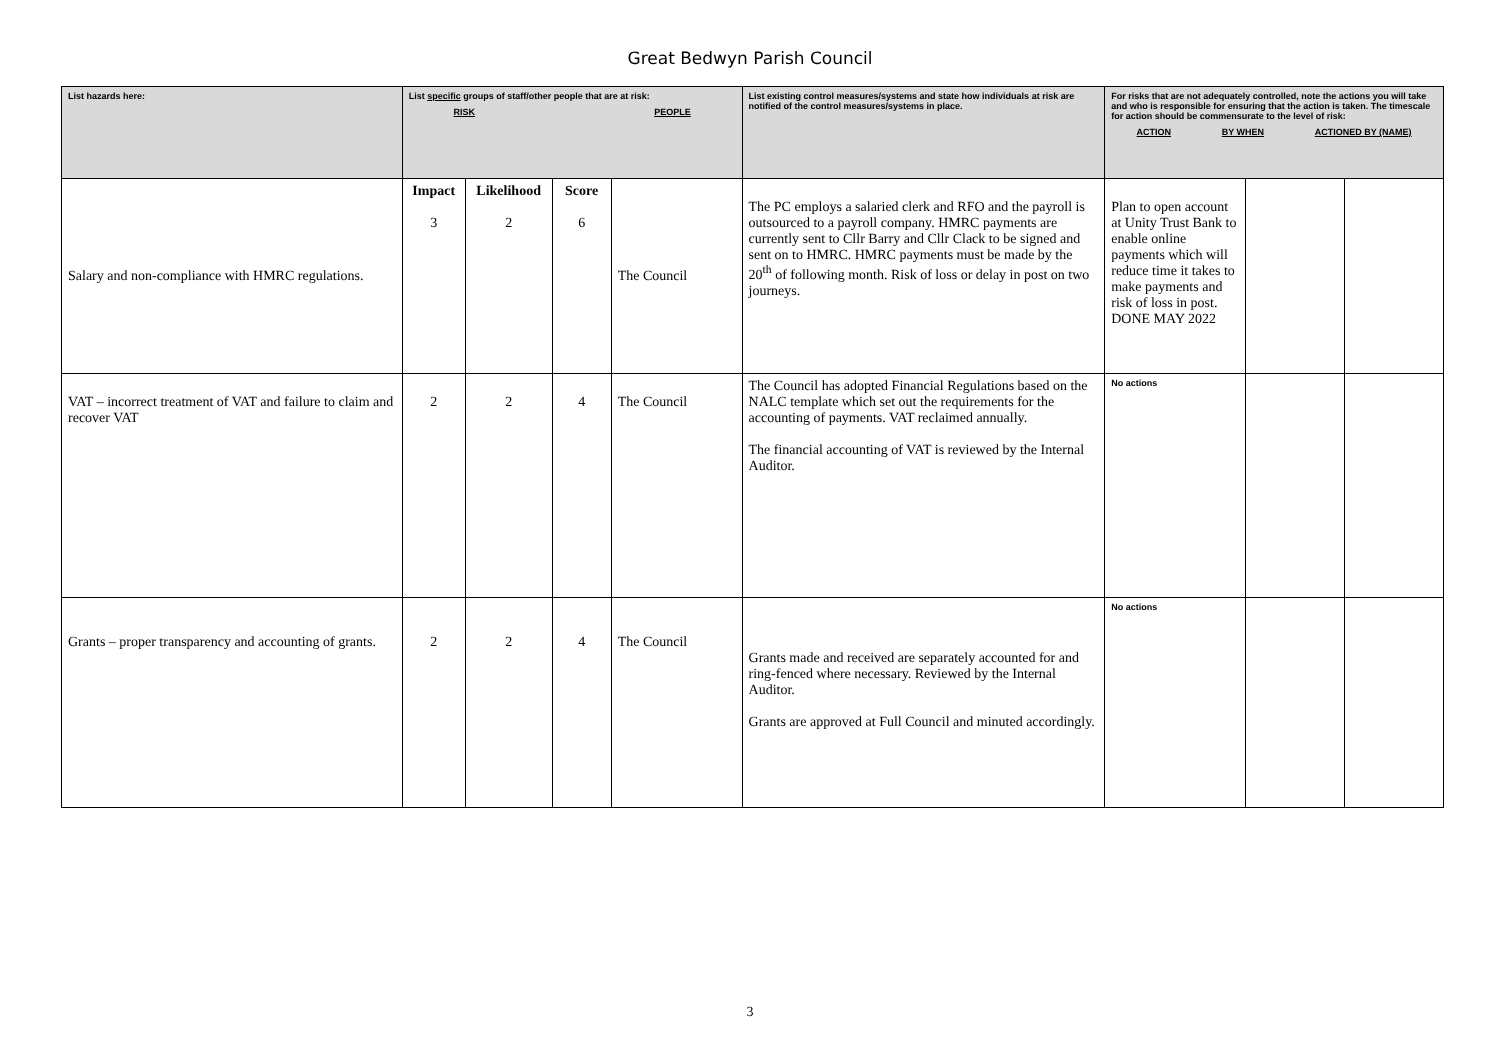Great Bedwyn Parish Council
| List hazards here: | List specific groups of staff/other people that are at risk: RISK PEOPLE | | | | List existing control measures/systems and state how individuals at risk are notified of the control measures/systems in place. | For risks that are not adequately controlled, note the actions you will take and who is responsible for ensuring that the action is taken. The timescale for action should be commensurate to the level of risk: ACTION BY WHEN ACTIONED BY (NAME) | | |
| --- | --- | --- | --- | --- | --- | --- | --- | --- |
| Salary and non-compliance with HMRC regulations. | Impact 3 | Likelihood 2 | Score 6 | The Council | The PC employs a salaried clerk and RFO and the payroll is outsourced to a payroll company. HMRC payments are currently sent to Cllr Barry and Cllr Clack to be signed and sent on to HMRC. HMRC payments must be made by the 20<sup>th</sup> of following month. Risk of loss or delay in post on two journeys. | Plan to open account at Unity Trust Bank to enable online payments which will reduce time it takes to make payments and risk of loss in post. DONE MAY 2022 | | |
| VAT – incorrect treatment of VAT and failure to claim and recover VAT | 2 | 2 | 4 | The Council | The Council has adopted Financial Regulations based on the NALC template which set out the requirements for the accounting of payments. VAT reclaimed annually. The financial accounting of VAT is reviewed by the Internal Auditor. | No actions | | |
| Grants – proper transparency and accounting of grants. | 2 | 2 | 4 | The Council | Grants made and received are separately accounted for and ring-fenced where necessary. Reviewed by the Internal Auditor. Grants are approved at Full Council and minuted accordingly. | No actions | | |
3